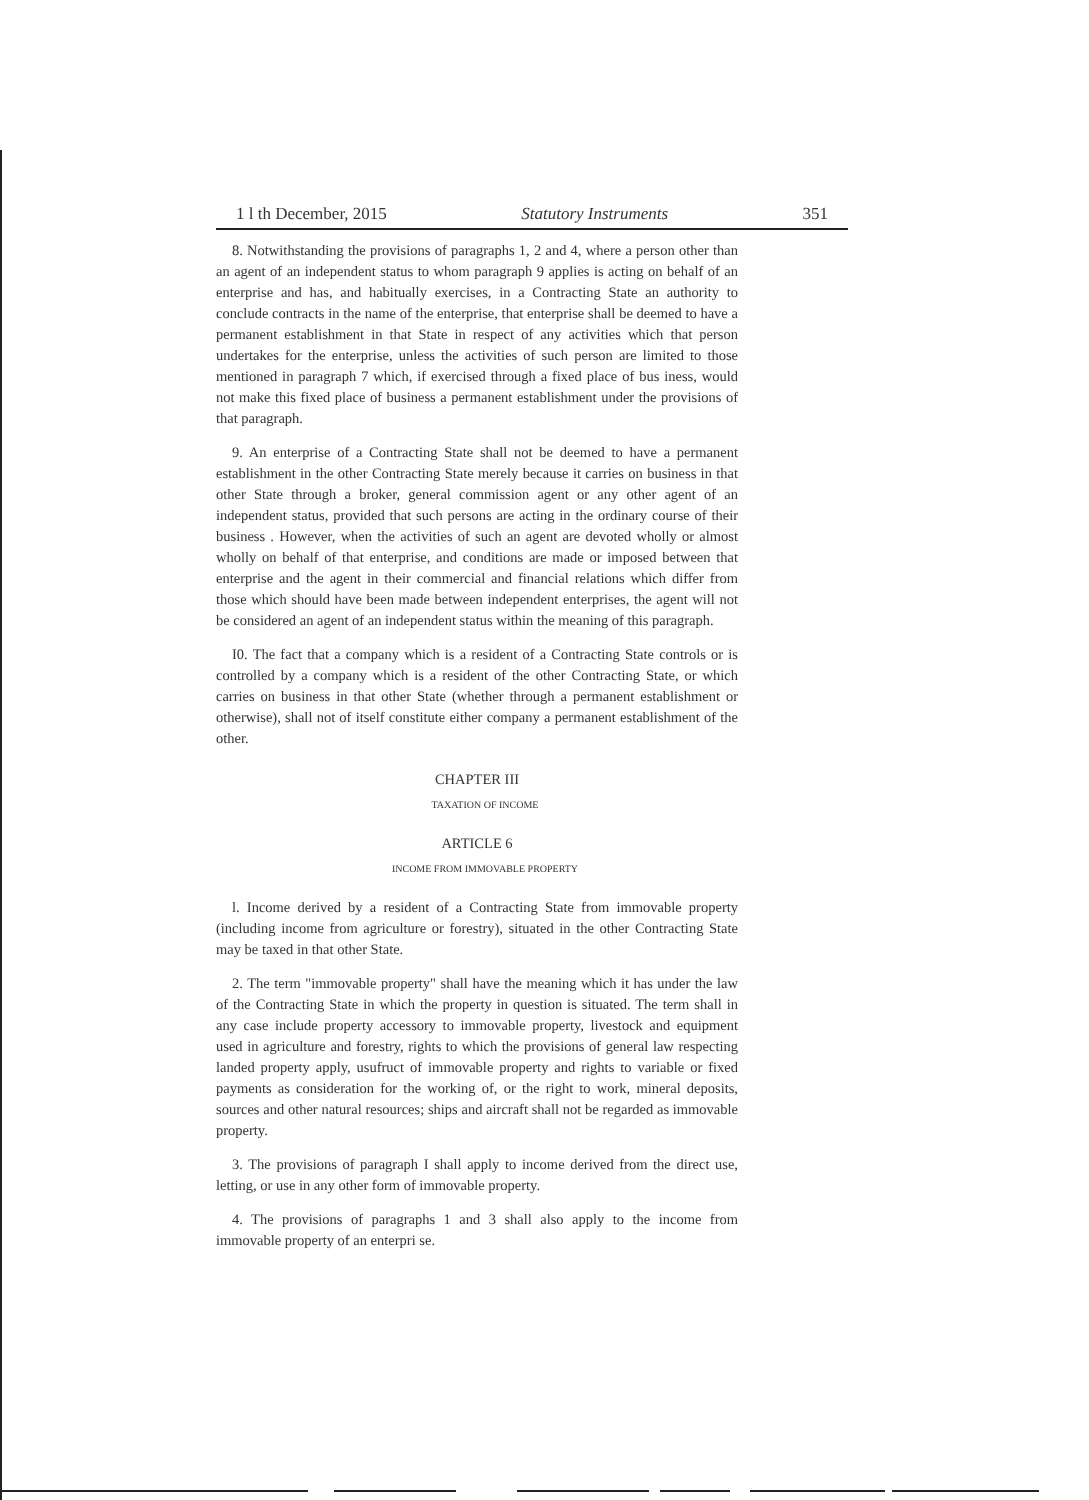1 l th December, 2015 Statutory Instruments 351
8. Notwithstanding the provisions of paragraphs 1, 2 and 4, where a person other than an agent of an independent status to whom paragraph 9 applies is acting on behalf of an enterprise and has, and habitually exercises, in a Contracting State an authority to conclude contracts in the name of the enterprise, that enterprise shall be deemed to have a permanent establishment in that State in respect of any activities which that person undertakes for the enterprise, unless the activities of such person are limited to those mentioned in paragraph 7 which, if exercised through a fixed place of bus iness, would not make this fixed place of business a permanent establishment under the provisions of that paragraph.
9. An enterprise of a Contracting State shall not be deemed to have a permanent establishment in the other Contracting State merely because it carries on business in that other State through a broker, general commission agent or any other agent of an independent status, provided that such persons are acting in the ordinary course of their business . However, when the activities of such an agent are devoted wholly or almost wholly on behalf of that enterprise, and conditions are made or imposed between that enterprise and the agent in their commercial and financial relations which differ from those which should have been made between independent enterprises, the agent will not be considered an agent of an independent status within the meaning of this paragraph.
I0. The fact that a company which is a resident of a Contracting State controls or is controlled by a company which is a resident of the other Contracting State, or which carries on business in that other State (whether through a permanent establishment or otherwise), shall not of itself constitute either company a permanent establishment of the other.
CHAPTER III
TAXATION OF INCOME
ARTICLE 6
INCOME FROM IMMOVABLE PROPERTY
l. Income derived by a resident of a Contracting State from immovable property (including income from agriculture or forestry), situated in the other Contracting State may be taxed in that other State.
2. The term "immovable property" shall have the meaning which it has under the law of the Contracting State in which the property in question is situated. The term shall in any case include property accessory to immovable property, livestock and equipment used in agriculture and forestry, rights to which the provisions of general law respecting landed property apply, usufruct of immovable property and rights to variable or fixed payments as consideration for the working of, or the right to work, mineral deposits, sources and other natural resources; ships and aircraft shall not be regarded as immovable property.
3. The provisions of paragraph I shall apply to income derived from the direct use, letting, or use in any other form of immovable property.
4. The provisions of paragraphs 1 and 3 shall also apply to the income from immovable property of an enterpri se.